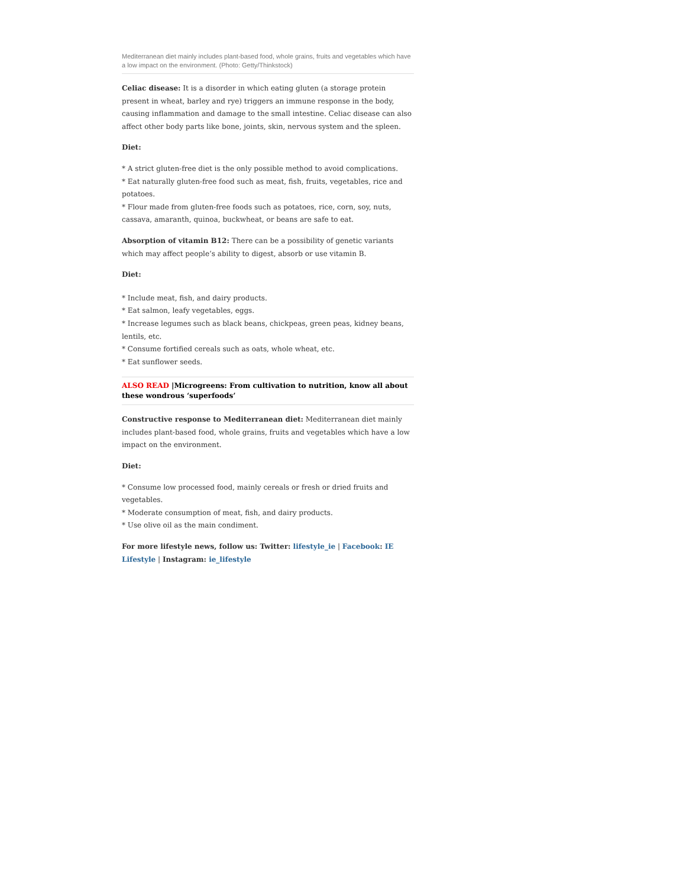Mediterranean diet mainly includes plant-based food, whole grains, fruits and vegetables which have a low impact on the environment. (Photo: Getty/Thinkstock)
Celiac disease: It is a disorder in which eating gluten (a storage protein present in wheat, barley and rye) triggers an immune response in the body, causing inflammation and damage to the small intestine. Celiac disease can also affect other body parts like bone, joints, skin, nervous system and the spleen.
Diet:
* A strict gluten-free diet is the only possible method to avoid complications.
* Eat naturally gluten-free food such as meat, fish, fruits, vegetables, rice and potatoes.
* Flour made from gluten-free foods such as potatoes, rice, corn, soy, nuts, cassava, amaranth, quinoa, buckwheat, or beans are safe to eat.
Absorption of vitamin B12: There can be a possibility of genetic variants which may affect people’s ability to digest, absorb or use vitamin B.
Diet:
* Include meat, fish, and dairy products.
* Eat salmon, leafy vegetables, eggs.
* Increase legumes such as black beans, chickpeas, green peas, kidney beans, lentils, etc.
* Consume fortified cereals such as oats, whole wheat, etc.
* Eat sunflower seeds.
ALSO READ |Microgreens: From cultivation to nutrition, know all about these wondrous ‘superfoods’
Constructive response to Mediterranean diet: Mediterranean diet mainly includes plant-based food, whole grains, fruits and vegetables which have a low impact on the environment.
Diet:
* Consume low processed food, mainly cereals or fresh or dried fruits and vegetables.
* Moderate consumption of meat, fish, and dairy products.
* Use olive oil as the main condiment.
For more lifestyle news, follow us: Twitter: lifestyle_ie | Facebook: IE Lifestyle | Instagram: ie_lifestyle